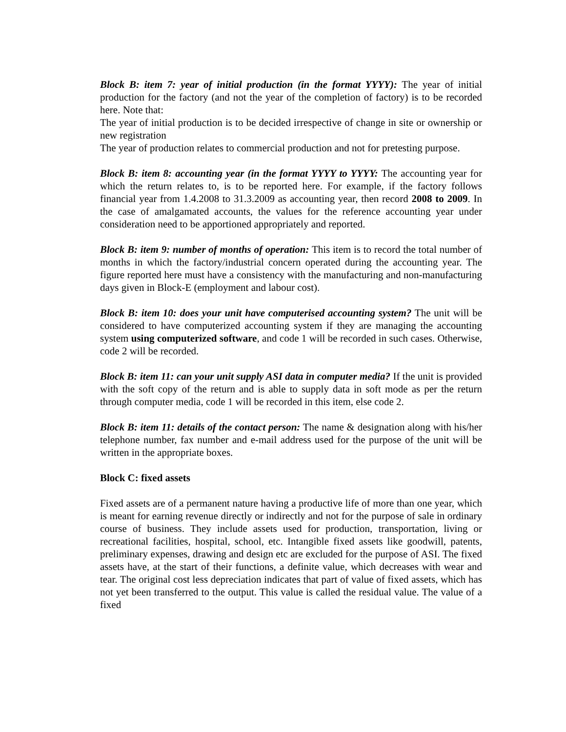Block B: item 7: year of initial production (in the format YYYY): The year of initial production for the factory (and not the year of the completion of factory) is to be recorded here. Note that:
The year of initial production is to be decided irrespective of change in site or ownership or new registration
The year of production relates to commercial production and not for pretesting purpose.
Block B: item 8: accounting year (in the format YYYY to YYYY: The accounting year for which the return relates to, is to be reported here. For example, if the factory follows financial year from 1.4.2008 to 31.3.2009 as accounting year, then record 2008 to 2009. In the case of amalgamated accounts, the values for the reference accounting year under consideration need to be apportioned appropriately and reported.
Block B: item 9: number of months of operation: This item is to record the total number of months in which the factory/industrial concern operated during the accounting year. The figure reported here must have a consistency with the manufacturing and non-manufacturing days given in Block-E (employment and labour cost).
Block B: item 10: does your unit have computerised accounting system? The unit will be considered to have computerized accounting system if they are managing the accounting system using computerized software, and code 1 will be recorded in such cases. Otherwise, code 2 will be recorded.
Block B: item 11: can your unit supply ASI data in computer media? If the unit is provided with the soft copy of the return and is able to supply data in soft mode as per the return through computer media, code 1 will be recorded in this item, else code 2.
Block B: item 11: details of the contact person: The name & designation along with his/her telephone number, fax number and e-mail address used for the purpose of the unit will be written in the appropriate boxes.
Block C: fixed assets
Fixed assets are of a permanent nature having a productive life of more than one year, which is meant for earning revenue directly or indirectly and not for the purpose of sale in ordinary course of business. They include assets used for production, transportation, living or recreational facilities, hospital, school, etc. Intangible fixed assets like goodwill, patents, preliminary expenses, drawing and design etc are excluded for the purpose of ASI. The fixed assets have, at the start of their functions, a definite value, which decreases with wear and tear. The original cost less depreciation indicates that part of value of fixed assets, which has not yet been transferred to the output. This value is called the residual value. The value of a fixed